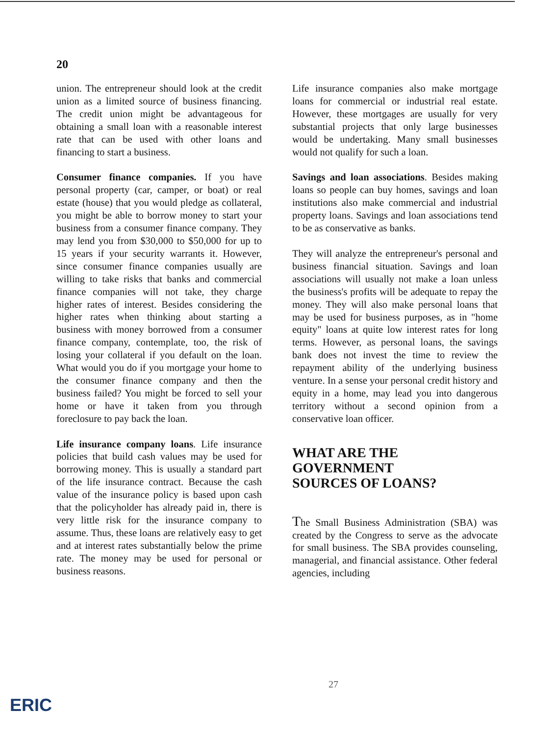20
union. The entrepreneur should look at the credit union as a limited source of business financing. The credit union might be advantageous for obtaining a small loan with a reasonable interest rate that can be used with other loans and financing to start a business.
Consumer finance companies. If you have personal property (car, camper, or boat) or real estate (house) that you would pledge as collateral, you might be able to borrow money to start your business from a consumer finance company. They may lend you from $30,000 to $50,000 for up to 15 years if your security warrants it. However, since consumer finance companies usually are willing to take risks that banks and commercial finance companies will not take, they charge higher rates of interest. Besides considering the higher rates when thinking about starting a business with money borrowed from a consumer finance company, contemplate, too, the risk of losing your collateral if you default on the loan. What would you do if you mortgage your home to the consumer finance company and then the business failed? You might be forced to sell your home or have it taken from you through foreclosure to pay back the loan.
Life insurance company loans. Life insurance policies that build cash values may be used for borrowing money. This is usually a standard part of the life insurance contract. Because the cash value of the insurance policy is based upon cash that the policyholder has already paid in, there is very little risk for the insurance company to assume. Thus, these loans are relatively easy to get and at interest rates substantially below the prime rate. The money may be used for personal or business reasons.
Life insurance companies also make mortgage loans for commercial or industrial real estate. However, these mortgages are usually for very substantial projects that only large businesses would be undertaking. Many small businesses would not qualify for such a loan.
Savings and loan associations. Besides making loans so people can buy homes, savings and loan institutions also make commercial and industrial property loans. Savings and loan associations tend to be as conservative as banks.
They will analyze the entrepreneur's personal and business financial situation. Savings and loan associations will usually not make a loan unless the business's profits will be adequate to repay the money. They will also make personal loans that may be used for business purposes, as in "home equity" loans at quite low interest rates for long terms. However, as personal loans, the savings bank does not invest the time to review the repayment ability of the underlying business venture. In a sense your personal credit history and equity in a home, may lead you into dangerous territory without a second opinion from a conservative loan officer.
WHAT ARE THE
GOVERNMENT
SOURCES OF LOANS?
The Small Business Administration (SBA) was created by the Congress to serve as the advocate for small business. The SBA provides counseling, managerial, and financial assistance. Other federal agencies, including
27
ERIC